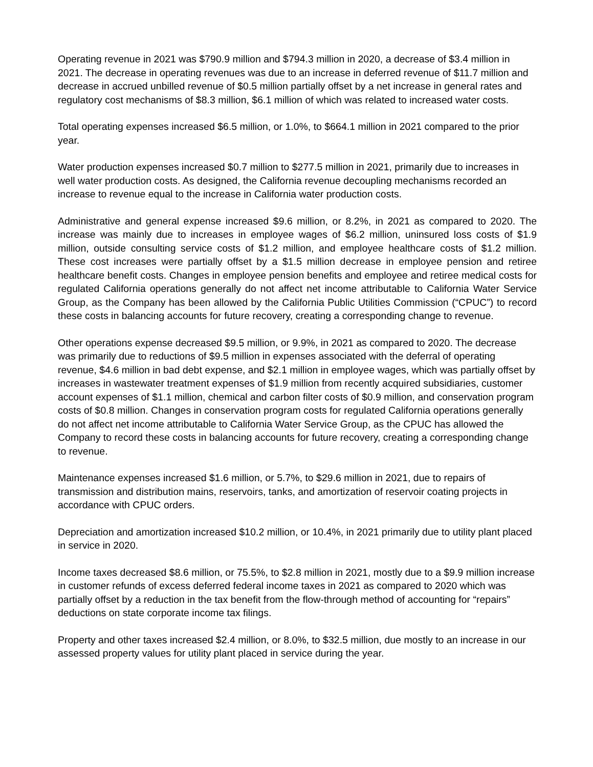Operating revenue in 2021 was $790.9 million and $794.3 million in 2020, a decrease of $3.4 million in 2021. The decrease in operating revenues was due to an increase in deferred revenue of $11.7 million and decrease in accrued unbilled revenue of $0.5 million partially offset by a net increase in general rates and regulatory cost mechanisms of $8.3 million, $6.1 million of which was related to increased water costs.
Total operating expenses increased $6.5 million, or 1.0%, to $664.1 million in 2021 compared to the prior year.
Water production expenses increased $0.7 million to $277.5 million in 2021, primarily due to increases in well water production costs. As designed, the California revenue decoupling mechanisms recorded an increase to revenue equal to the increase in California water production costs.
Administrative and general expense increased $9.6 million, or 8.2%, in 2021 as compared to 2020. The increase was mainly due to increases in employee wages of $6.2 million, uninsured loss costs of $1.9 million, outside consulting service costs of $1.2 million, and employee healthcare costs of $1.2 million. These cost increases were partially offset by a $1.5 million decrease in employee pension and retiree healthcare benefit costs. Changes in employee pension benefits and employee and retiree medical costs for regulated California operations generally do not affect net income attributable to California Water Service Group, as the Company has been allowed by the California Public Utilities Commission (“CPUC”) to record these costs in balancing accounts for future recovery, creating a corresponding change to revenue.
Other operations expense decreased $9.5 million, or 9.9%, in 2021 as compared to 2020. The decrease was primarily due to reductions of $9.5 million in expenses associated with the deferral of operating revenue, $4.6 million in bad debt expense, and $2.1 million in employee wages, which was partially offset by increases in wastewater treatment expenses of $1.9 million from recently acquired subsidiaries, customer account expenses of $1.1 million, chemical and carbon filter costs of $0.9 million, and conservation program costs of $0.8 million. Changes in conservation program costs for regulated California operations generally do not affect net income attributable to California Water Service Group, as the CPUC has allowed the Company to record these costs in balancing accounts for future recovery, creating a corresponding change to revenue.
Maintenance expenses increased $1.6 million, or 5.7%, to $29.6 million in 2021, due to repairs of transmission and distribution mains, reservoirs, tanks, and amortization of reservoir coating projects in accordance with CPUC orders.
Depreciation and amortization increased $10.2 million, or 10.4%, in 2021 primarily due to utility plant placed in service in 2020.
Income taxes decreased $8.6 million, or 75.5%, to $2.8 million in 2021, mostly due to a $9.9 million increase in customer refunds of excess deferred federal income taxes in 2021 as compared to 2020 which was partially offset by a reduction in the tax benefit from the flow-through method of accounting for “repairs” deductions on state corporate income tax filings.
Property and other taxes increased $2.4 million, or 8.0%, to $32.5 million, due mostly to an increase in our assessed property values for utility plant placed in service during the year.